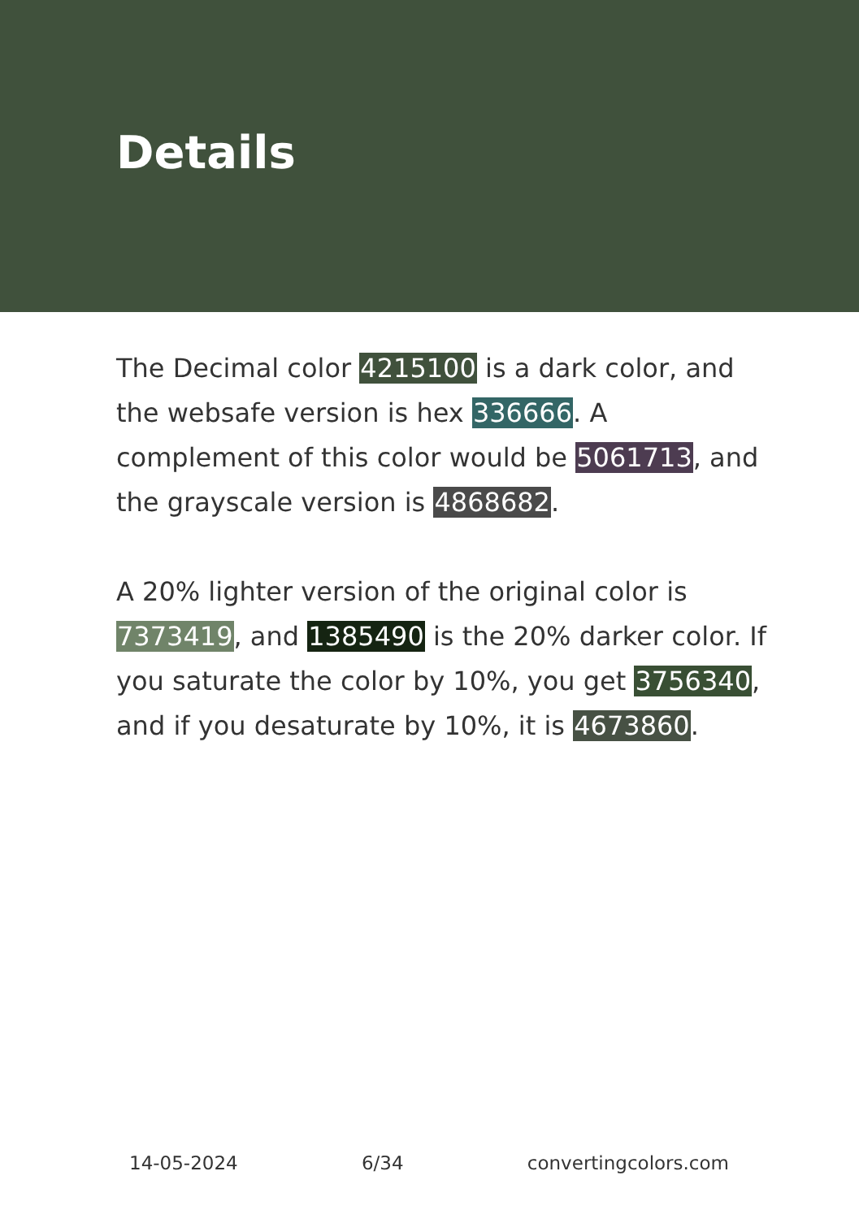Details
The Decimal color 4215100 is a dark color, and the websafe version is hex 336666. A complement of this color would be 5061713, and the grayscale version is 4868682.
A 20% lighter version of the original color is 7373419, and 1385490 is the 20% darker color. If you saturate the color by 10%, you get 3756340, and if you desaturate by 10%, it is 4673860.
14-05-2024 6/34 convertingcolors.com